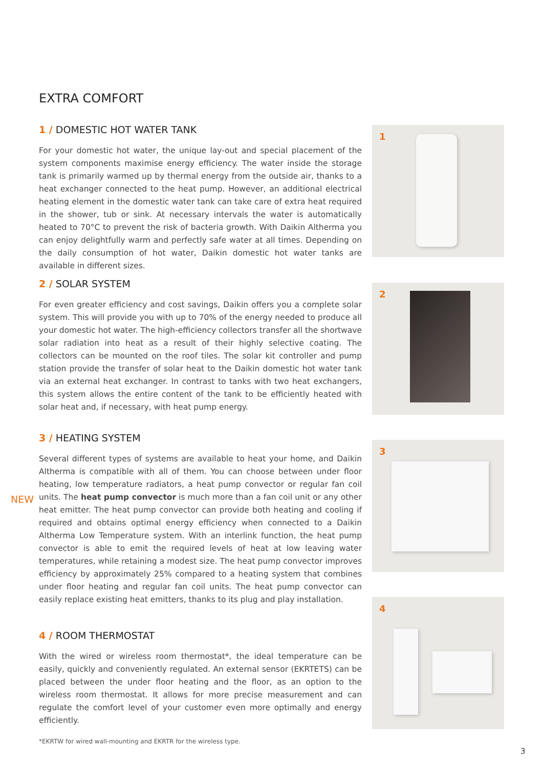EXTRA COMFORT
1 / DOMESTIC HOT WATER TANK
For your domestic hot water, the unique lay-out and special placement of the system components maximise energy efficiency. The water inside the storage tank is primarily warmed up by thermal energy from the outside air, thanks to a heat exchanger connected to the heat pump. However, an additional electrical heating element in the domestic water tank can take care of extra heat required in the shower, tub or sink. At necessary intervals the water is automatically heated to 70°C to prevent the risk of bacteria growth. With Daikin Altherma you can enjoy delightfully warm and perfectly safe water at all times. Depending on the daily consumption of hot water, Daikin domestic hot water tanks are available in different sizes.
1
2 / SOLAR SYSTEM
For even greater efficiency and cost savings, Daikin offers you a complete solar system. This will provide you with up to 70% of the energy needed to produce all your domestic hot water. The high-efficiency collectors transfer all the shortwave solar radiation into heat as a result of their highly selective coating. The collectors can be mounted on the roof tiles. The solar kit controller and pump station provide the transfer of solar heat to the Daikin domestic hot water tank via an external heat exchanger. In contrast to tanks with two heat exchangers, this system allows the entire content of the tank to be efficiently heated with solar heat and, if necessary, with heat pump energy.
2
3 / HEATING SYSTEM
Several different types of systems are available to heat your home, and Daikin Altherma is compatible with all of them. You can choose between under floor heating, low temperature radiators, a heat pump convector or regular fan coil units. The heat pump convector is much more than a fan coil unit or any other heat emitter. The heat pump convector can provide both heating and cooling if required and obtains optimal energy efficiency when connected to a Daikin Altherma Low Temperature system. With an interlink function, the heat pump convector is able to emit the required levels of heat at low leaving water temperatures, while retaining a modest size. The heat pump convector improves efficiency by approximately 25% compared to a heating system that combines under floor heating and regular fan coil units. The heat pump convector can easily replace existing heat emitters, thanks to its plug and play installation.
NEW
3
4 / ROOM THERMOSTAT
With the wired or wireless room thermostat*, the ideal temperature can be easily, quickly and conveniently regulated. An external sensor (EKRTETS) can be placed between the under floor heating and the floor, as an option to the wireless room thermostat. It allows for more precise measurement and can regulate the comfort level of your customer even more optimally and energy efficiently.
*EKRTW for wired wall-mounting and EKRTR for the wireless type.
4
3